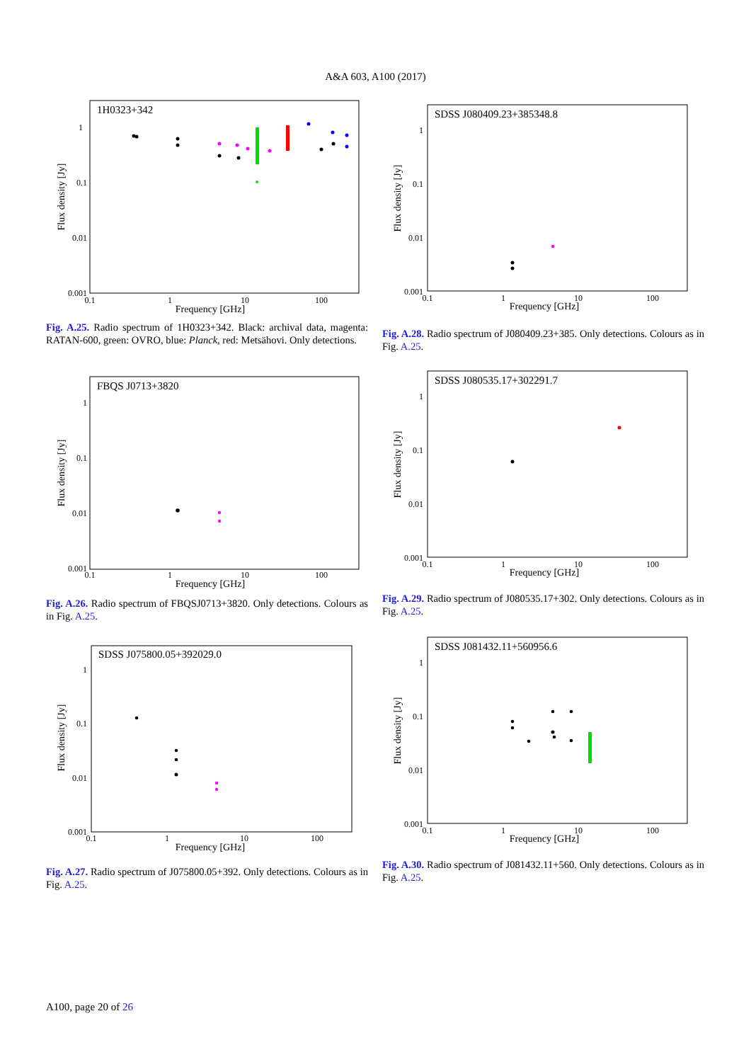A&A 603, A100 (2017)
1H0323+342
1
0.1
0.01
0.001
0.1
1
10
100
Frequency [GHz]
Flux density [Jy]
Fig. A.25. Radio spectrum of 1H0323+342. Black: archival data, magenta: RATAN-600, green: OVRO, blue: Planck, red: Metsähovi. Only detections.
SDSS J080409.23+385348.8
1
0.1
0.01
0.001
0.1
1
10
100
Frequency [GHz]
Flux density [Jy]
Fig. A.28. Radio spectrum of J080409.23+385. Only detections. Colours as in Fig. A.25.
FBQS J0713+3820
1
0.1
0.01
0.001
0.1
1
10
100
Frequency [GHz]
Flux density [Jy]
Fig. A.26. Radio spectrum of FBQSJ0713+3820. Only detections. Colours as in Fig. A.25.
SDSS J080535.17+302291.7
1
0.1
0.01
0.001
0.1
1
10
100
Frequency [GHz]
Flux density [Jy]
Fig. A.29. Radio spectrum of J080535.17+302. Only detections. Colours as in Fig. A.25.
SDSS J075800.05+392029.0
1
0.1
0.01
0.001
0.1
1
10
100
Frequency [GHz]
Flux density [Jy]
Fig. A.27. Radio spectrum of J075800.05+392. Only detections. Colours as in Fig. A.25.
SDSS J081432.11+560956.6
1
0.1
0.01
0.001
0.1
1
10
100
Frequency [GHz]
Flux density [Jy]
Fig. A.30. Radio spectrum of J081432.11+560. Only detections. Colours as in Fig. A.25.
A100, page 20 of 26